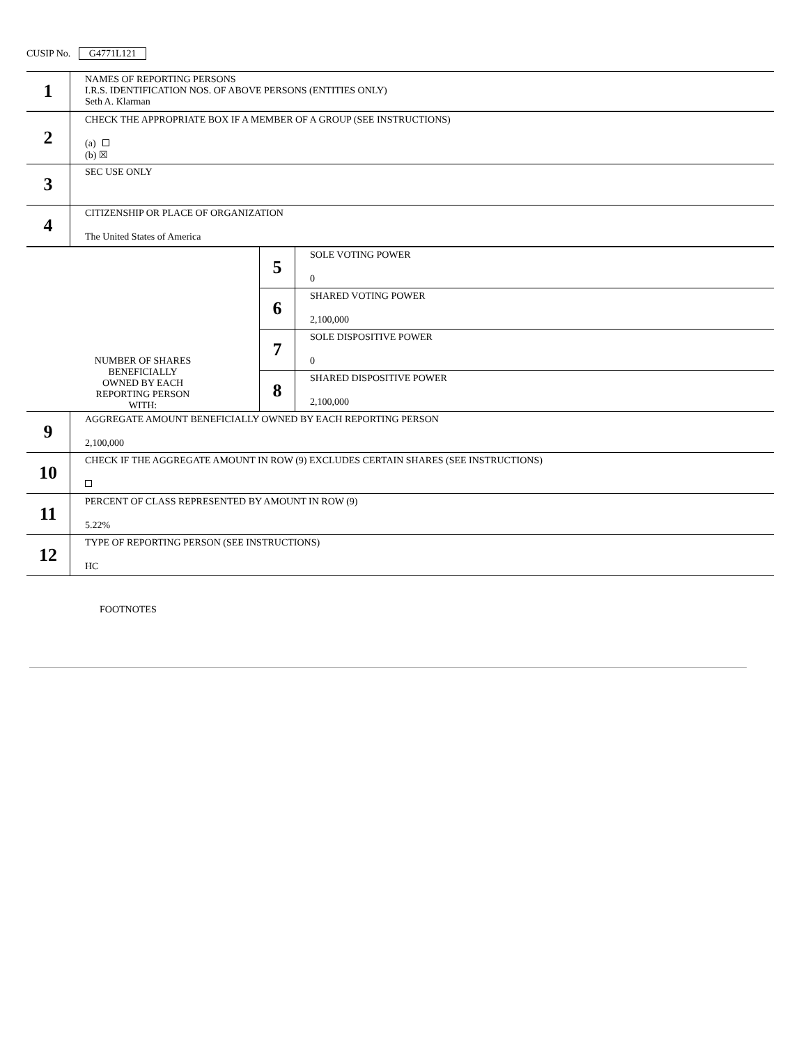CUSIP No. G4771L121
| 1 | NAMES OF REPORTING PERSONS I.R.S. IDENTIFICATION NOS. OF ABOVE PERSONS (ENTITIES ONLY) Seth A. Klarman | | |
| 2 | CHECK THE APPROPRIATE BOX IF A MEMBER OF A GROUP (SEE INSTRUCTIONS) (a) (b) ☒ | | |
| 3 | SEC USE ONLY | | |
| 4 | CITIZENSHIP OR PLACE OF ORGANIZATION The United States of America | | |
| NUMBER OF SHARES BENEFICIALLY OWNED BY EACH REPORTING PERSON WITH: | | 5 | SOLE VOTING POWER 0 |
| | | 6 | SHARED VOTING POWER 2,100,000 |
| | | 7 | SOLE DISPOSITIVE POWER 0 |
| | | 8 | SHARED DISPOSITIVE POWER 2,100,000 |
| 9 | AGGREGATE AMOUNT BENEFICIALLY OWNED BY EACH REPORTING PERSON 2,100,000 | | |
| 10 | CHECK IF THE AGGREGATE AMOUNT IN ROW (9) EXCLUDES CERTAIN SHARES (SEE INSTRUCTIONS) | | |
| 11 | PERCENT OF CLASS REPRESENTED BY AMOUNT IN ROW (9) 5.22% | | |
| 12 | TYPE OF REPORTING PERSON (SEE INSTRUCTIONS) HC | | |
FOOTNOTES